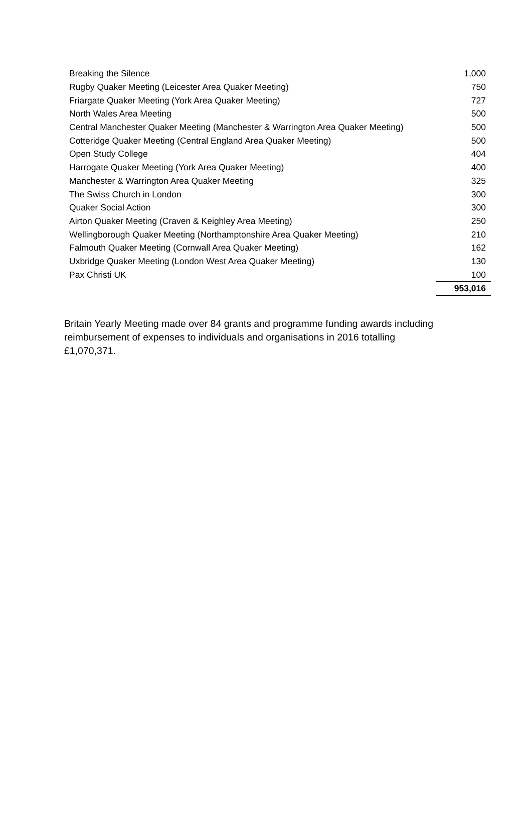| Breaking the Silence | 1,000 |
| Rugby Quaker Meeting (Leicester Area Quaker Meeting) | 750 |
| Friargate Quaker Meeting (York Area Quaker Meeting) | 727 |
| North Wales Area Meeting | 500 |
| Central Manchester Quaker Meeting (Manchester & Warrington Area Quaker Meeting) | 500 |
| Cotteridge Quaker Meeting (Central England Area Quaker Meeting) | 500 |
| Open Study College | 404 |
| Harrogate Quaker Meeting (York Area Quaker Meeting) | 400 |
| Manchester & Warrington Area Quaker Meeting | 325 |
| The Swiss Church in London | 300 |
| Quaker Social Action | 300 |
| Airton Quaker Meeting (Craven & Keighley Area Meeting) | 250 |
| Wellingborough Quaker Meeting (Northamptonshire Area Quaker Meeting) | 210 |
| Falmouth Quaker Meeting (Cornwall Area Quaker Meeting) | 162 |
| Uxbridge Quaker Meeting (London West Area Quaker Meeting) | 130 |
| Pax Christi UK | 100 |
| | 953,016 |
Britain Yearly Meeting made over 84 grants and programme funding awards including reimbursement of expenses to individuals and organisations in 2016 totalling £1,070,371.